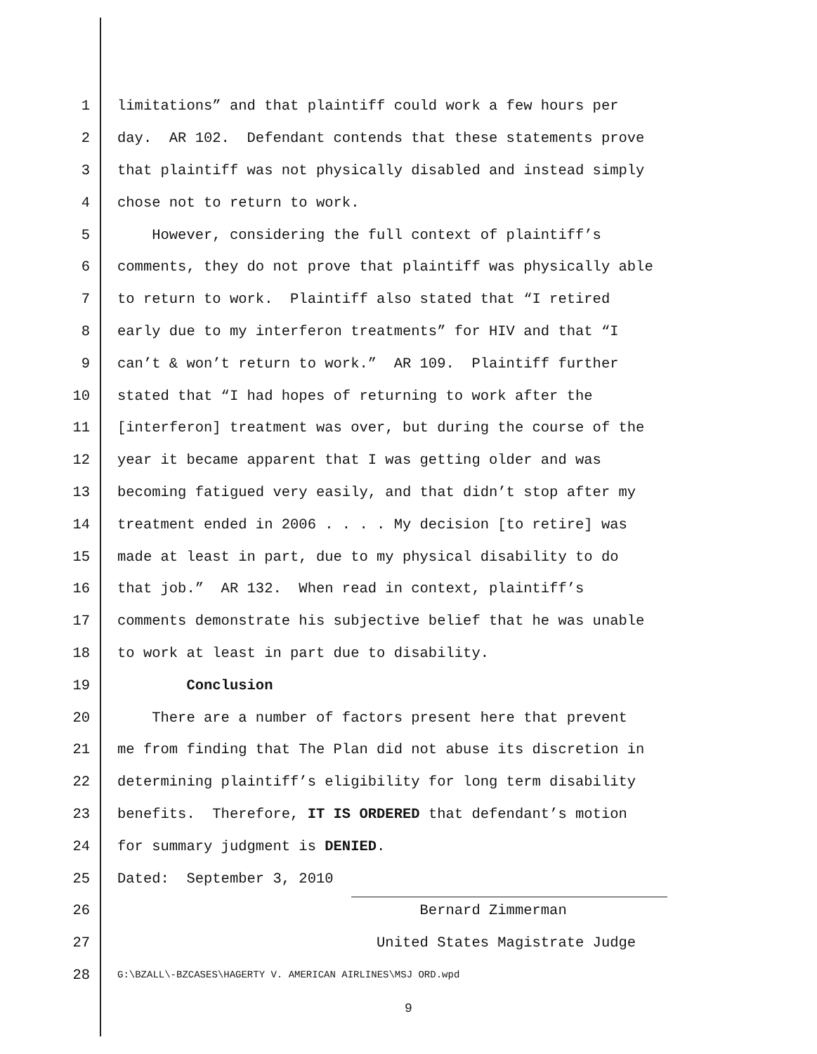1 limitations” and that plaintiff could work a few hours per
2 day. AR 102. Defendant contends that these statements prove
3 that plaintiff was not physically disabled and instead simply
4 chose not to return to work.
5 However, considering the full context of plaintiff’s
6 comments, they do not prove that plaintiff was physically able
7 to return to work. Plaintiff also stated that “I retired
8 early due to my interferon treatments” for HIV and that “I
9 can’t & won’t return to work.” AR 109. Plaintiff further
10 stated that “I had hopes of returning to work after the
11 [interferon] treatment was over, but during the course of the
12 year it became apparent that I was getting older and was
13 becoming fatigued very easily, and that didn’t stop after my
14 treatment ended in 2006 . . . . My decision [to retire] was
15 made at least in part, due to my physical disability to do
16 that job.” AR 132. When read in context, plaintiff’s
17 comments demonstrate his subjective belief that he was unable
18 to work at least in part due to disability.
19 Conclusion
20 There are a number of factors present here that prevent
21 me from finding that The Plan did not abuse its discretion in
22 determining plaintiff’s eligibility for long term disability
23 benefits. Therefore, IT IS ORDERED that defendant’s motion
24 for summary judgment is DENIED.
25 Dated: September 3, 2010
26 Bernard Zimmerman
27 United States Magistrate Judge
28 G:\BZALL\-BZCASES\HAGERTY V. AMERICAN AIRLINES\MSJ ORD.wpd
9